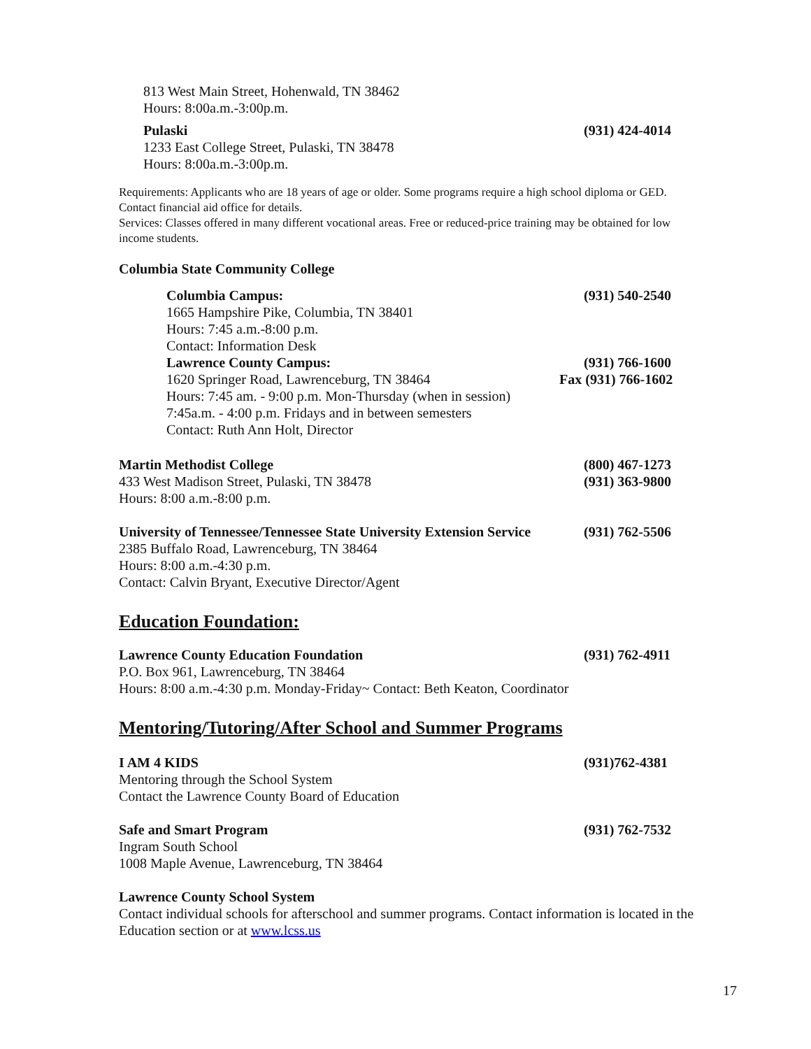813 West Main Street, Hohenwald, TN 38462
Hours: 8:00a.m.-3:00p.m.
Pulaski (931) 424-4014
1233 East College Street, Pulaski, TN 38478
Hours: 8:00a.m.-3:00p.m.
Requirements: Applicants who are 18 years of age or older. Some programs require a high school diploma or GED. Contact financial aid office for details.
Services: Classes offered in many different vocational areas. Free or reduced-price training may be obtained for low income students.
Columbia State Community College
Columbia Campus: (931) 540-2540
1665 Hampshire Pike, Columbia, TN 38401
Hours: 7:45 a.m.-8:00 p.m.
Contact: Information Desk
Lawrence County Campus: (931) 766-1600
1620 Springer Road, Lawrenceburg, TN 38464 Fax (931) 766-1602
Hours: 7:45 am. - 9:00 p.m. Mon-Thursday (when in session)
7:45a.m. - 4:00 p.m. Fridays and in between semesters
Contact: Ruth Ann Holt, Director
Martin Methodist College (800) 467-1273
433 West Madison Street, Pulaski, TN 38478 (931) 363-9800
Hours: 8:00 a.m.-8:00 p.m.
University of Tennessee/Tennessee State University Extension Service (931) 762-5506
2385 Buffalo Road, Lawrenceburg, TN 38464
Hours: 8:00 a.m.-4:30 p.m.
Contact: Calvin Bryant, Executive Director/Agent
Education Foundation:
Lawrence County Education Foundation (931) 762-4911
P.O. Box 961, Lawrenceburg, TN 38464
Hours: 8:00 a.m.-4:30 p.m. Monday-Friday~ Contact: Beth Keaton, Coordinator
Mentoring/Tutoring/After School and Summer Programs
I AM 4 KIDS (931)762-4381
Mentoring through the School System
Contact the Lawrence County Board of Education
Safe and Smart Program (931) 762-7532
Ingram South School
1008 Maple Avenue, Lawrenceburg, TN 38464
Lawrence County School System
Contact individual schools for afterschool and summer programs. Contact information is located in the Education section or at www.lcss.us
17